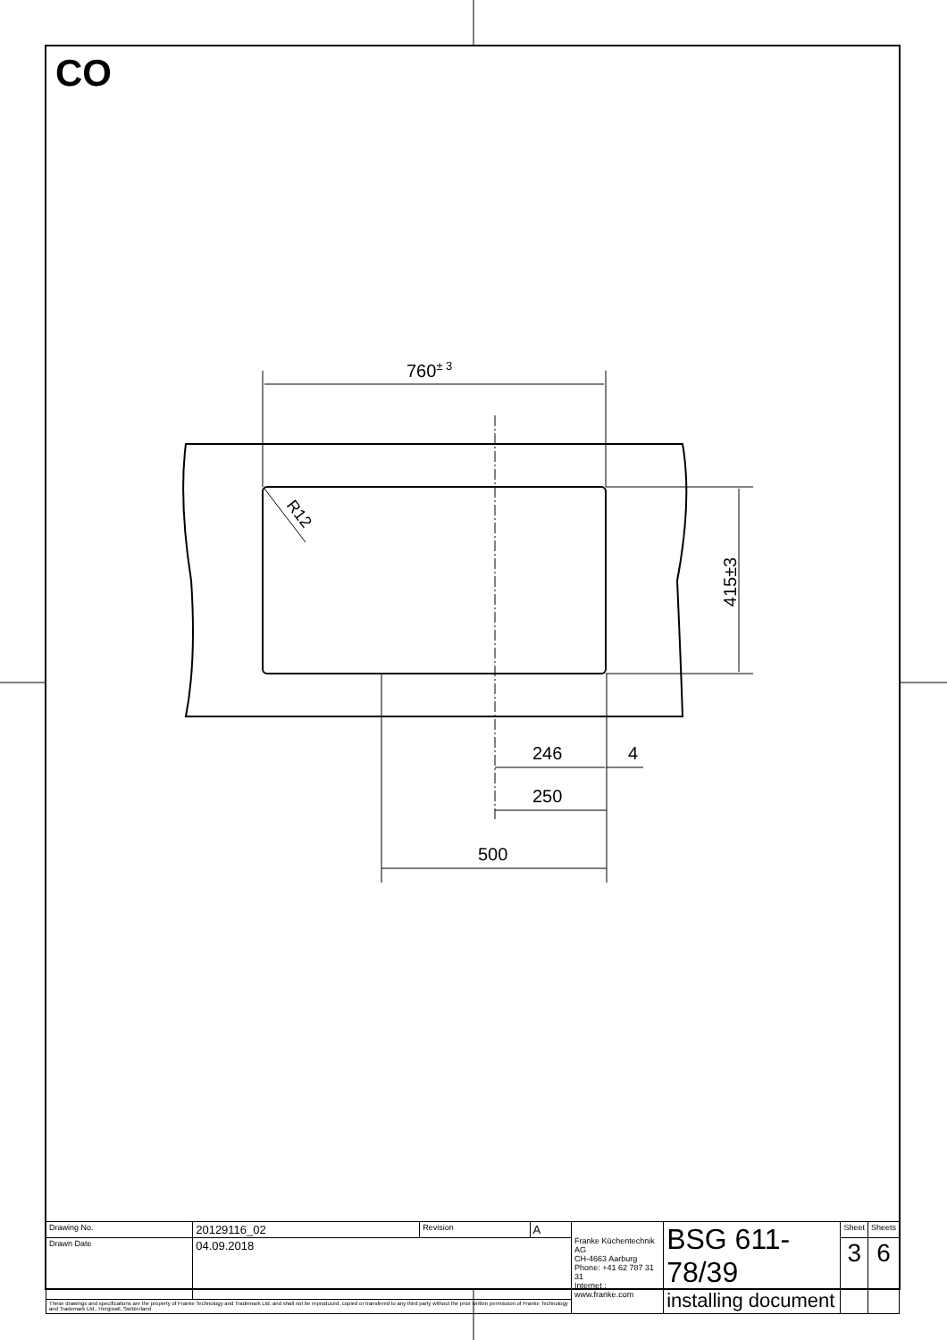CO
760<sup>± 3</sup>
R12
415±3
246 4
250
500
| Drawing No. | 20129116_02 | Revision | A | Franke Küchentechnik AG CH-4663 Aarburg Phone: +41 62 787 31 31 Internet : www.franke.com | BSG 611-78/39 installing document | Sheet | Sheets |
| Drawn Date | 04.09.2018 | | | | | 3 | 6 |
| These drawings and specifications are the property of Franke Technology and Trademark Ltd. and shall not be reproduced, copied or transfered to any third party without the prior written permission of Franke Technology and Trademark Ltd., Hergiswil, Switzerland | | | | | | | |